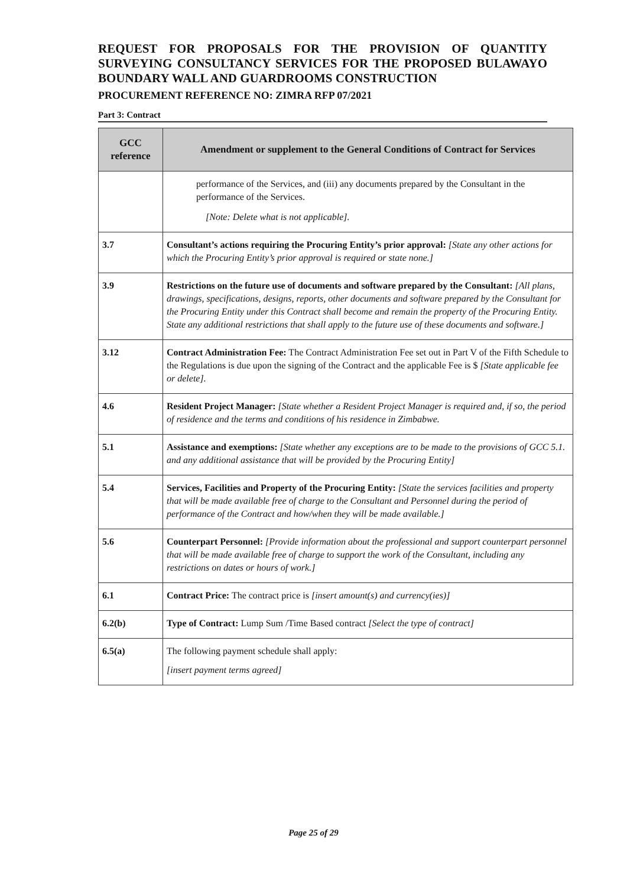REQUEST FOR PROPOSALS FOR THE PROVISION OF QUANTITY SURVEYING CONSULTANCY SERVICES FOR THE PROPOSED BULAWAYO BOUNDARY WALL AND GUARDROOMS CONSTRUCTION
PROCUREMENT REFERENCE NO: ZIMRA RFP 07/2021
Part 3: Contract
| GCC reference | Amendment or supplement to the General Conditions of Contract for Services |
| --- | --- |
| | performance of the Services, and (iii) any documents prepared by the Consultant in the performance of the Services. [Note: Delete what is not applicable]. |
| 3.7 | Consultant’s actions requiring the Procuring Entity’s prior approval: [State any other actions for which the Procuring Entity’s prior approval is required or state none.] |
| 3.9 | Restrictions on the future use of documents and software prepared by the Consultant: [All plans, drawings, specifications, designs, reports, other documents and software prepared by the Consultant for the Procuring Entity under this Contract shall become and remain the property of the Procuring Entity. State any additional restrictions that shall apply to the future use of these documents and software.] |
| 3.12 | Contract Administration Fee: The Contract Administration Fee set out in Part V of the Fifth Schedule to the Regulations is due upon the signing of the Contract and the applicable Fee is $ [State applicable fee or delete]. |
| 4.6 | Resident Project Manager: [State whether a Resident Project Manager is required and, if so, the period of residence and the terms and conditions of his residence in Zimbabwe. |
| 5.1 | Assistance and exemptions: [State whether any exceptions are to be made to the provisions of GCC 5.1. and any additional assistance that will be provided by the Procuring Entity] |
| 5.4 | Services, Facilities and Property of the Procuring Entity: [State the services facilities and property that will be made available free of charge to the Consultant and Personnel during the period of performance of the Contract and how/when they will be made available.] |
| 5.6 | Counterpart Personnel: [Provide information about the professional and support counterpart personnel that will be made available free of charge to support the work of the Consultant, including any restrictions on dates or hours of work.] |
| 6.1 | Contract Price: The contract price is [insert amount(s) and currency(ies)] |
| 6.2(b) | Type of Contract: Lump Sum /Time Based contract [Select the type of contract] |
| 6.5(a) | The following payment schedule shall apply: [insert payment terms agreed] |
Page 25 of 29